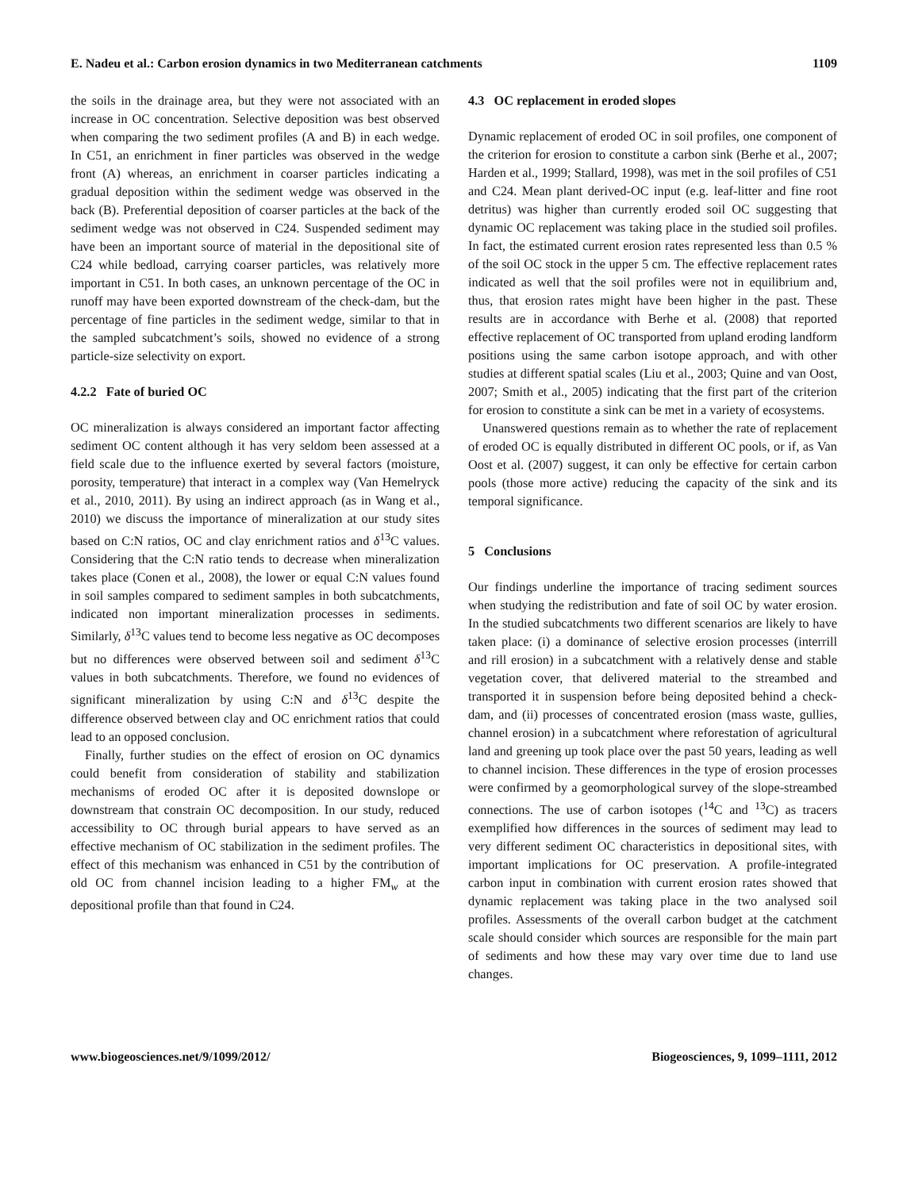E. Nadeu et al.: Carbon erosion dynamics in two Mediterranean catchments 1109
the soils in the drainage area, but they were not associated with an increase in OC concentration. Selective deposition was best observed when comparing the two sediment profiles (A and B) in each wedge. In C51, an enrichment in finer particles was observed in the wedge front (A) whereas, an enrichment in coarser particles indicating a gradual deposition within the sediment wedge was observed in the back (B). Preferential deposition of coarser particles at the back of the sediment wedge was not observed in C24. Suspended sediment may have been an important source of material in the depositional site of C24 while bedload, carrying coarser particles, was relatively more important in C51. In both cases, an unknown percentage of the OC in runoff may have been exported downstream of the check-dam, but the percentage of fine particles in the sediment wedge, similar to that in the sampled subcatchment’s soils, showed no evidence of a strong particle-size selectivity on export.
4.2.2 Fate of buried OC
OC mineralization is always considered an important factor affecting sediment OC content although it has very seldom been assessed at a field scale due to the influence exerted by several factors (moisture, porosity, temperature) that interact in a complex way (Van Hemelryck et al., 2010, 2011). By using an indirect approach (as in Wang et al., 2010) we discuss the importance of mineralization at our study sites based on C:N ratios, OC and clay enrichment ratios and δ<sup>13</sup>C values. Considering that the C:N ratio tends to decrease when mineralization takes place (Conen et al., 2008), the lower or equal C:N values found in soil samples compared to sediment samples in both subcatchments, indicated non important mineralization processes in sediments. Similarly, δ<sup>13</sup>C values tend to become less negative as OC decomposes but no differences were observed between soil and sediment δ<sup>13</sup>C values in both subcatchments. Therefore, we found no evidences of significant mineralization by using C:N and δ<sup>13</sup>C despite the difference observed between clay and OC enrichment ratios that could lead to an opposed conclusion.
Finally, further studies on the effect of erosion on OC dynamics could benefit from consideration of stability and stabilization mechanisms of eroded OC after it is deposited downslope or downstream that constrain OC decomposition. In our study, reduced accessibility to OC through burial appears to have served as an effective mechanism of OC stabilization in the sediment profiles. The effect of this mechanism was enhanced in C51 by the contribution of old OC from channel incision leading to a higher FM<sub>w</sub> at the depositional profile than that found in C24.
4.3 OC replacement in eroded slopes
Dynamic replacement of eroded OC in soil profiles, one component of the criterion for erosion to constitute a carbon sink (Berhe et al., 2007; Harden et al., 1999; Stallard, 1998), was met in the soil profiles of C51 and C24. Mean plant derived-OC input (e.g. leaf-litter and fine root detritus) was higher than currently eroded soil OC suggesting that dynamic OC replacement was taking place in the studied soil profiles. In fact, the estimated current erosion rates represented less than 0.5 % of the soil OC stock in the upper 5 cm. The effective replacement rates indicated as well that the soil profiles were not in equilibrium and, thus, that erosion rates might have been higher in the past. These results are in accordance with Berhe et al. (2008) that reported effective replacement of OC transported from upland eroding landform positions using the same carbon isotope approach, and with other studies at different spatial scales (Liu et al., 2003; Quine and van Oost, 2007; Smith et al., 2005) indicating that the first part of the criterion for erosion to constitute a sink can be met in a variety of ecosystems.
Unanswered questions remain as to whether the rate of replacement of eroded OC is equally distributed in different OC pools, or if, as Van Oost et al. (2007) suggest, it can only be effective for certain carbon pools (those more active) reducing the capacity of the sink and its temporal significance.
5 Conclusions
Our findings underline the importance of tracing sediment sources when studying the redistribution and fate of soil OC by water erosion. In the studied subcatchments two different scenarios are likely to have taken place: (i) a dominance of selective erosion processes (interrill and rill erosion) in a subcatchment with a relatively dense and stable vegetation cover, that delivered material to the streambed and transported it in suspension before being deposited behind a check-dam, and (ii) processes of concentrated erosion (mass waste, gullies, channel erosion) in a subcatchment where reforestation of agricultural land and greening up took place over the past 50 years, leading as well to channel incision. These differences in the type of erosion processes were confirmed by a geomorphological survey of the slope-streambed connections. The use of carbon isotopes (<sup>14</sup>C and <sup>13</sup>C) as tracers exemplified how differences in the sources of sediment may lead to very different sediment OC characteristics in depositional sites, with important implications for OC preservation. A profile-integrated carbon input in combination with current erosion rates showed that dynamic replacement was taking place in the two analysed soil profiles. Assessments of the overall carbon budget at the catchment scale should consider which sources are responsible for the main part of sediments and how these may vary over time due to land use changes.
www.biogeosciences.net/9/1099/2012/ Biogeosciences, 9, 1099–1111, 2012